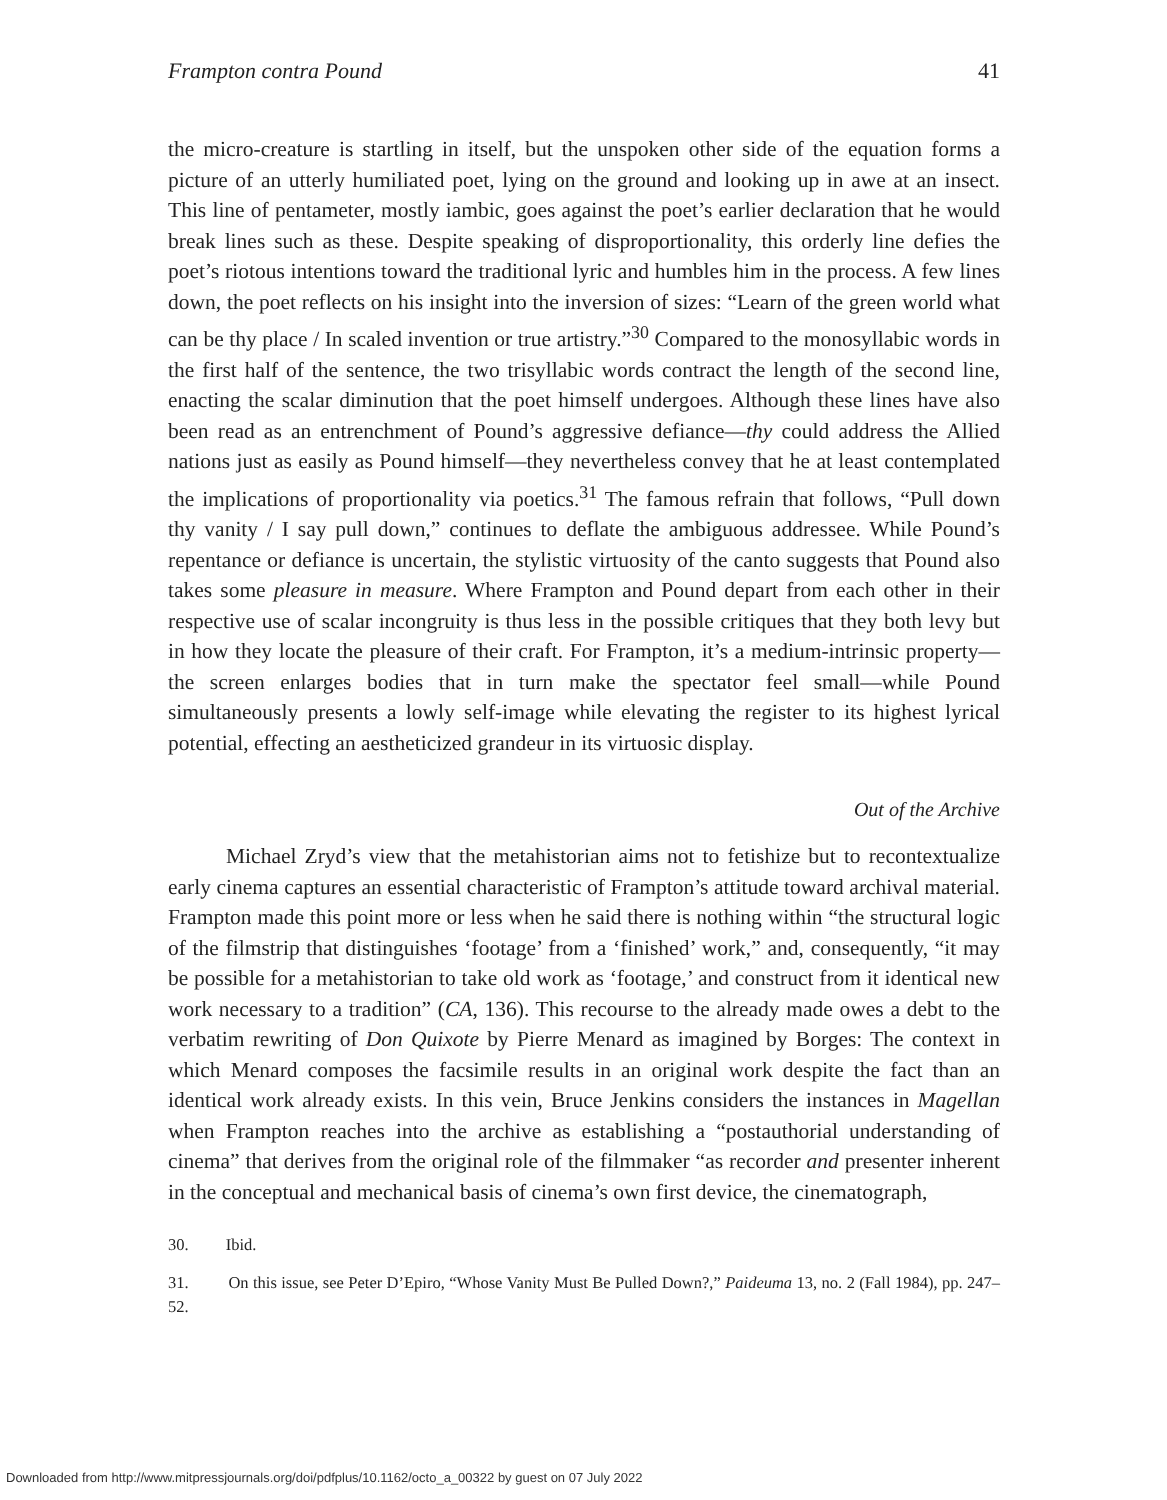Frampton contra Pound 41
the micro-creature is startling in itself, but the unspoken other side of the equation forms a picture of an utterly humiliated poet, lying on the ground and looking up in awe at an insect. This line of pentameter, mostly iambic, goes against the poet’s earlier declaration that he would break lines such as these. Despite speaking of disproportionality, this orderly line defies the poet’s riotous intentions toward the traditional lyric and humbles him in the process. A few lines down, the poet reflects on his insight into the inversion of sizes: “Learn of the green world what can be thy place / In scaled invention or true artistry.”<sup>30</sup> Compared to the monosyllabic words in the first half of the sentence, the two trisyllabic words contract the length of the second line, enacting the scalar diminution that the poet himself undergoes. Although these lines have also been read as an entrenchment of Pound’s aggressive defiance—thy could address the Allied nations just as easily as Pound himself—they nevertheless convey that he at least contemplated the implications of proportionality via poetics.<sup>31</sup> The famous refrain that follows, “Pull down thy vanity / I say pull down,” continues to deflate the ambiguous addressee. While Pound’s repentance or defiance is uncertain, the stylistic virtuosity of the canto suggests that Pound also takes some pleasure in measure. Where Frampton and Pound depart from each other in their respective use of scalar incongruity is thus less in the possible critiques that they both levy but in how they locate the pleasure of their craft. For Frampton, it’s a medium-intrinsic property—the screen enlarges bodies that in turn make the spectator feel small—while Pound simultaneously presents a lowly self-image while elevating the register to its highest lyrical potential, effecting an aestheticized grandeur in its virtuosic display.
Out of the Archive
Michael Zryd’s view that the metahistorian aims not to fetishize but to recontextualize early cinema captures an essential characteristic of Frampton’s attitude toward archival material. Frampton made this point more or less when he said there is nothing within “the structural logic of the filmstrip that distinguishes ‘footage’ from a ‘finished’ work,” and, consequently, “it may be possible for a metahistorian to take old work as ‘footage,’ and construct from it identical new work necessary to a tradition” (CA, 136). This recourse to the already made owes a debt to the verbatim rewriting of Don Quixote by Pierre Menard as imagined by Borges: The context in which Menard composes the facsimile results in an original work despite the fact than an identical work already exists. In this vein, Bruce Jenkins considers the instances in Magellan when Frampton reaches into the archive as establishing a “postauthorial understanding of cinema” that derives from the original role of the filmmaker “as recorder and presenter inherent in the conceptual and mechanical basis of cinema’s own first device, the cinematograph,
30. Ibid.
31. On this issue, see Peter D’Epiro, “Whose Vanity Must Be Pulled Down?,” Paideuma 13, no. 2 (Fall 1984), pp. 247–52.
Downloaded from http://www.mitpressjournals.org/doi/pdfplus/10.1162/octo_a_00322 by guest on 07 July 2022